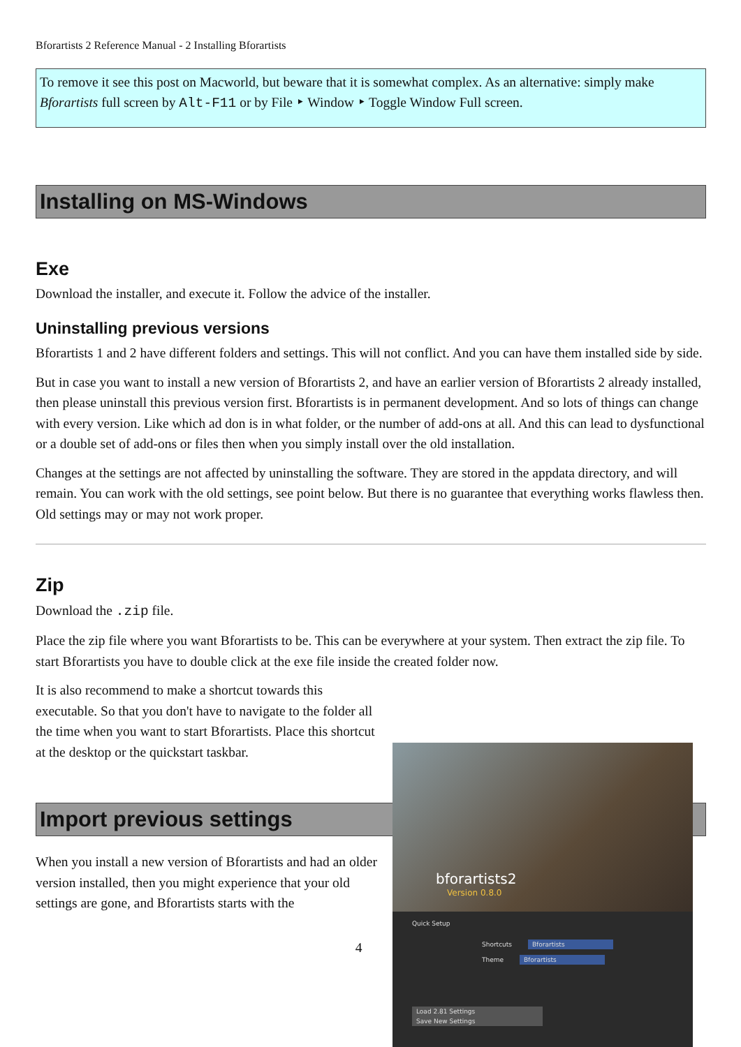Bforartists 2 Reference Manual - 2 Installing Bforartists
To remove it see this post on Macworld, but beware that it is somewhat complex. As an alternative: simply make Bforartists full screen by Alt-F11 or by File ‣ Window ‣ Toggle Window Full screen.
Installing on MS-Windows
Exe
Download the installer, and execute it. Follow the advice of the installer.
Uninstalling previous versions
Bforartists 1 and 2 have different folders and settings. This will not conflict. And you can have them installed side by side.
But in case you want to install a new version of Bforartists 2, and have an earlier version of Bforartists 2 already installed, then please uninstall this previous version first. Bforartists is in permanent development. And so lots of things can change with every version. Like which ad don is in what folder, or the number of add-ons at all. And this can lead to dysfunctional or a double set of add-ons or files then when you simply install over the old installation.
Changes at the settings are not affected by uninstalling the software. They are stored in the appdata directory, and will remain. You can work with the old settings, see point below. But there is no guarantee that everything works flawless then. Old settings may or may not work proper.
Zip
Download the .zip file.
Place the zip file where you want Bforartists to be. This can be everywhere at your system. Then extract the zip file. To start Bforartists you have to double click at the exe file inside the created folder now.
It is also recommend to make a shortcut towards this executable. So that you don't have to navigate to the folder all the time when you want to start Bforartists. Place this shortcut at the desktop or the quickstart taskbar.
Import previous settings
When you install a new version of Bforartists and had an older version installed, then you might experience that your old settings are gone, and Bforartists starts with the
4
bforartists2
Version 0.8.0
Quick Setup
Shortcuts Bforartists
Theme Bforartists
Load 2.81 Settings Save New Settings